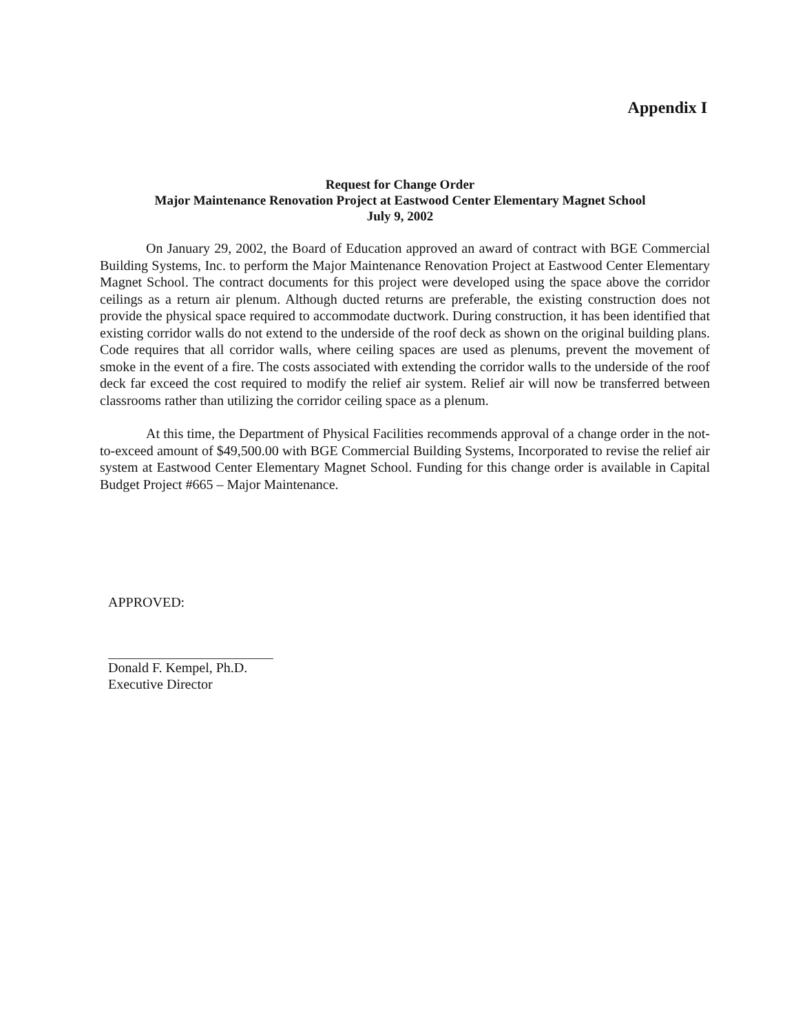Appendix I
Request for Change Order
Major Maintenance Renovation Project at Eastwood Center Elementary Magnet School
July 9, 2002
On January 29, 2002, the Board of Education approved an award of contract with BGE Commercial Building Systems, Inc. to perform the Major Maintenance Renovation Project at Eastwood Center Elementary Magnet School. The contract documents for this project were developed using the space above the corridor ceilings as a return air plenum. Although ducted returns are preferable, the existing construction does not provide the physical space required to accommodate ductwork. During construction, it has been identified that existing corridor walls do not extend to the underside of the roof deck as shown on the original building plans. Code requires that all corridor walls, where ceiling spaces are used as plenums, prevent the movement of smoke in the event of a fire. The costs associated with extending the corridor walls to the underside of the roof deck far exceed the cost required to modify the relief air system. Relief air will now be transferred between classrooms rather than utilizing the corridor ceiling space as a plenum.
At this time, the Department of Physical Facilities recommends approval of a change order in the not-to-exceed amount of $49,500.00 with BGE Commercial Building Systems, Incorporated to revise the relief air system at Eastwood Center Elementary Magnet School. Funding for this change order is available in Capital Budget Project #665 – Major Maintenance.
APPROVED:
Donald F. Kempel, Ph.D.
Executive Director